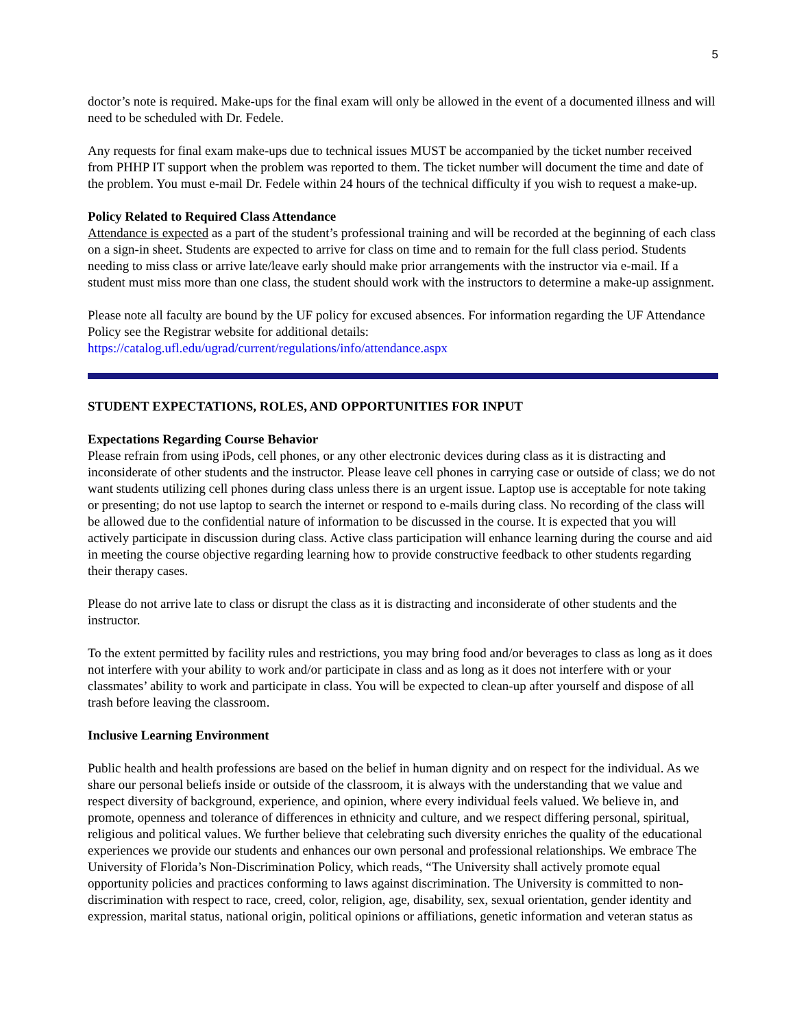5
doctor’s note is required. Make-ups for the final exam will only be allowed in the event of a documented illness and will need to be scheduled with Dr. Fedele.
Any requests for final exam make-ups due to technical issues MUST be accompanied by the ticket number received from PHHP IT support when the problem was reported to them. The ticket number will document the time and date of the problem. You must e-mail Dr. Fedele within 24 hours of the technical difficulty if you wish to request a make-up.
Policy Related to Required Class Attendance
Attendance is expected as a part of the student’s professional training and will be recorded at the beginning of each class on a sign-in sheet. Students are expected to arrive for class on time and to remain for the full class period. Students needing to miss class or arrive late/leave early should make prior arrangements with the instructor via e-mail. If a student must miss more than one class, the student should work with the instructors to determine a make-up assignment.
Please note all faculty are bound by the UF policy for excused absences. For information regarding the UF Attendance Policy see the Registrar website for additional details:
https://catalog.ufl.edu/ugrad/current/regulations/info/attendance.aspx
STUDENT EXPECTATIONS, ROLES, AND OPPORTUNITIES FOR INPUT
Expectations Regarding Course Behavior
Please refrain from using iPods, cell phones, or any other electronic devices during class as it is distracting and inconsiderate of other students and the instructor. Please leave cell phones in carrying case or outside of class; we do not want students utilizing cell phones during class unless there is an urgent issue. Laptop use is acceptable for note taking or presenting; do not use laptop to search the internet or respond to e-mails during class. No recording of the class will be allowed due to the confidential nature of information to be discussed in the course. It is expected that you will actively participate in discussion during class. Active class participation will enhance learning during the course and aid in meeting the course objective regarding learning how to provide constructive feedback to other students regarding their therapy cases.
Please do not arrive late to class or disrupt the class as it is distracting and inconsiderate of other students and the instructor.
To the extent permitted by facility rules and restrictions, you may bring food and/or beverages to class as long as it does not interfere with your ability to work and/or participate in class and as long as it does not interfere with or your classmates’ ability to work and participate in class. You will be expected to clean-up after yourself and dispose of all trash before leaving the classroom.
Inclusive Learning Environment
Public health and health professions are based on the belief in human dignity and on respect for the individual. As we share our personal beliefs inside or outside of the classroom, it is always with the understanding that we value and respect diversity of background, experience, and opinion, where every individual feels valued. We believe in, and promote, openness and tolerance of differences in ethnicity and culture, and we respect differing personal, spiritual, religious and political values. We further believe that celebrating such diversity enriches the quality of the educational experiences we provide our students and enhances our own personal and professional relationships. We embrace The University of Florida’s Non-Discrimination Policy, which reads, “The University shall actively promote equal opportunity policies and practices conforming to laws against discrimination. The University is committed to non-discrimination with respect to race, creed, color, religion, age, disability, sex, sexual orientation, gender identity and expression, marital status, national origin, political opinions or affiliations, genetic information and veteran status as